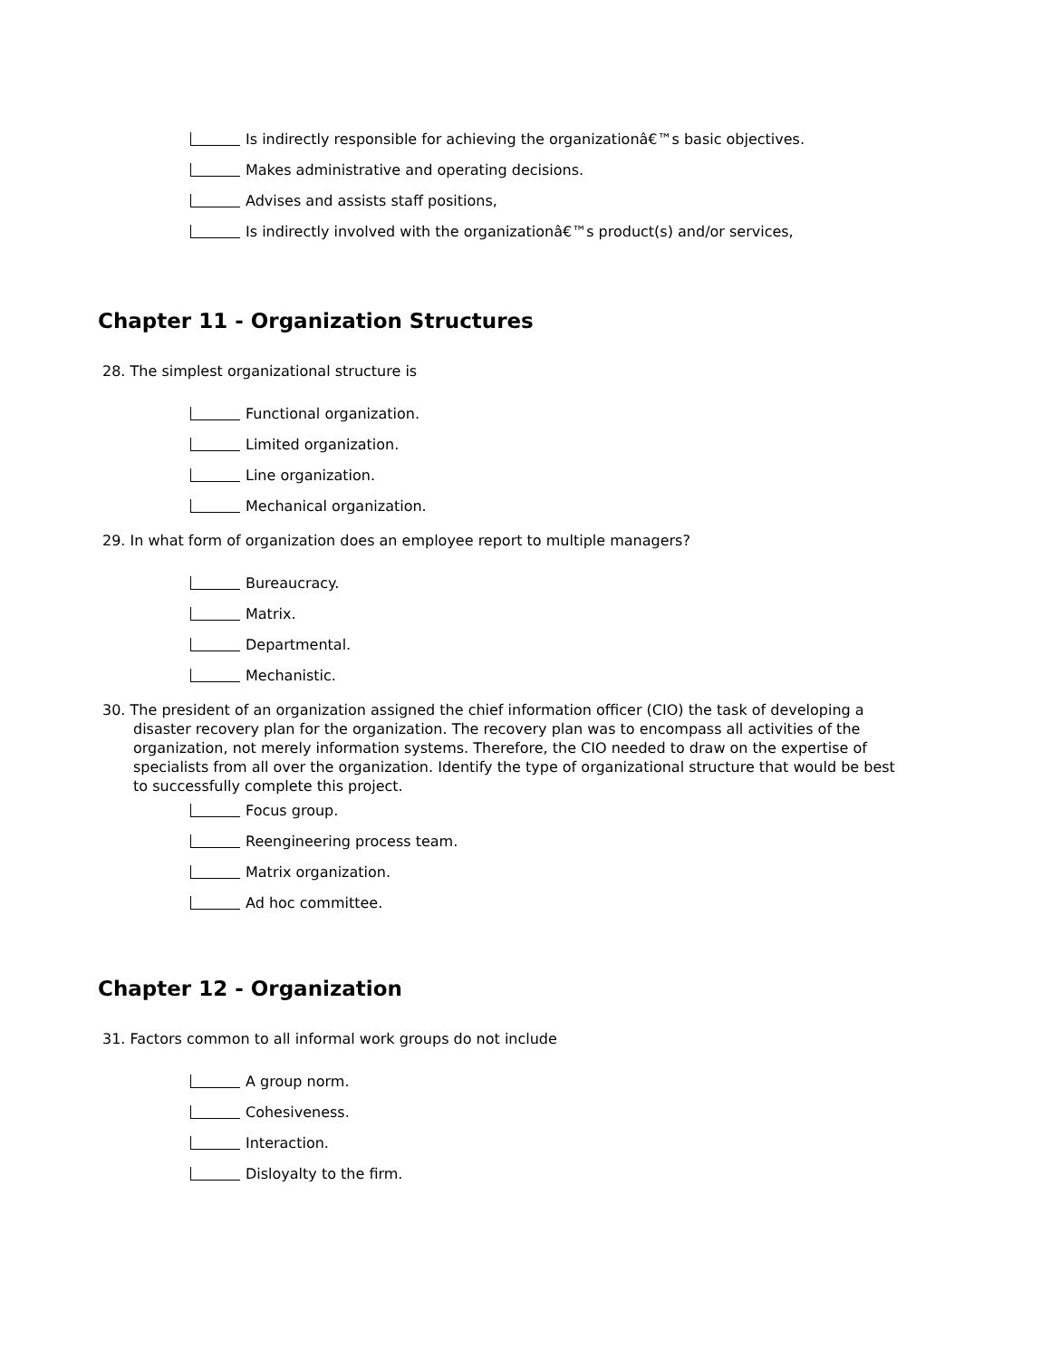Is indirectly responsible for achieving the organizationâ€™s basic objectives.
Makes administrative and operating decisions.
Advises and assists staff positions,
Is indirectly involved with the organizationâ€™s product(s) and/or services,
Chapter 11 - Organization Structures
28. The simplest organizational structure is
Functional organization.
Limited organization.
Line organization.
Mechanical organization.
29. In what form of organization does an employee report to multiple managers?
Bureaucracy.
Matrix.
Departmental.
Mechanistic.
30. The president of an organization assigned the chief information officer (CIO) the task of developing a disaster recovery plan for the organization. The recovery plan was to encompass all activities of the organization, not merely information systems. Therefore, the CIO needed to draw on the expertise of specialists from all over the organization. Identify the type of organizational structure that would be best to successfully complete this project.
Focus group.
Reengineering process team.
Matrix organization.
Ad hoc committee.
Chapter 12 - Organization
31. Factors common to all informal work groups do not include
A group norm.
Cohesiveness.
Interaction.
Disloyalty to the firm.